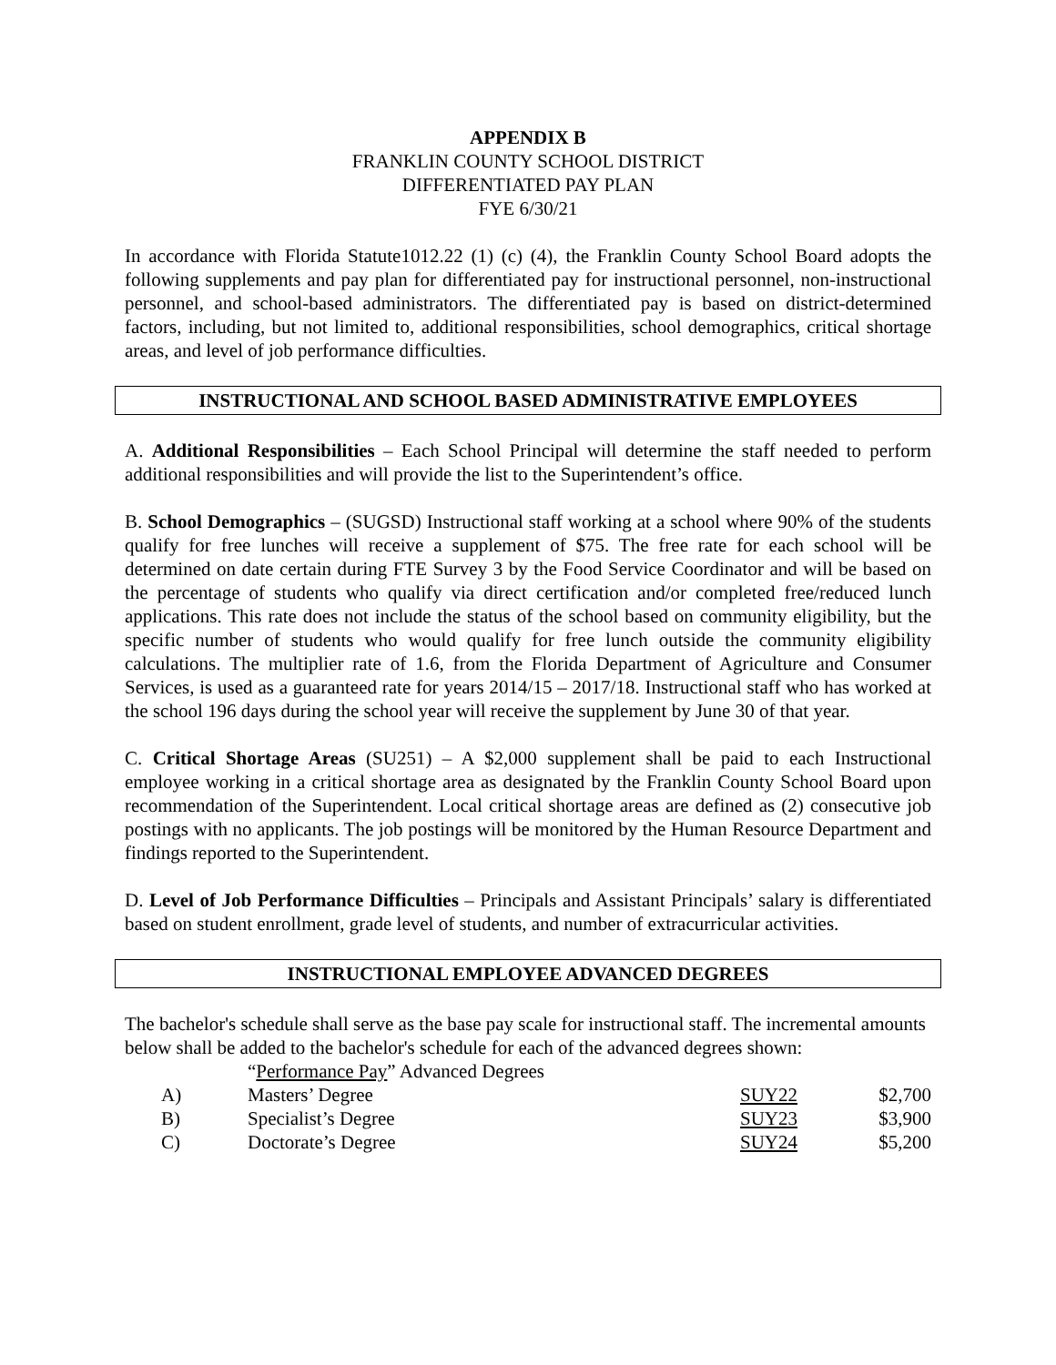APPENDIX B
FRANKLIN COUNTY SCHOOL DISTRICT
DIFFERENTIATED PAY PLAN
FYE 6/30/21
In accordance with Florida Statute1012.22 (1) (c) (4), the Franklin County School Board adopts the following supplements and pay plan for differentiated pay for instructional personnel, non-instructional personnel, and school-based administrators. The differentiated pay is based on district-determined factors, including, but not limited to, additional responsibilities, school demographics, critical shortage areas, and level of job performance difficulties.
INSTRUCTIONAL AND SCHOOL BASED ADMINISTRATIVE EMPLOYEES
A. Additional Responsibilities – Each School Principal will determine the staff needed to perform additional responsibilities and will provide the list to the Superintendent’s office.
B. School Demographics – (SUGSD) Instructional staff working at a school where 90% of the students qualify for free lunches will receive a supplement of $75. The free rate for each school will be determined on date certain during FTE Survey 3 by the Food Service Coordinator and will be based on the percentage of students who qualify via direct certification and/or completed free/reduced lunch applications. This rate does not include the status of the school based on community eligibility, but the specific number of students who would qualify for free lunch outside the community eligibility calculations. The multiplier rate of 1.6, from the Florida Department of Agriculture and Consumer Services, is used as a guaranteed rate for years 2014/15 – 2017/18. Instructional staff who has worked at the school 196 days during the school year will receive the supplement by June 30 of that year.
C. Critical Shortage Areas (SU251) – A $2,000 supplement shall be paid to each Instructional employee working in a critical shortage area as designated by the Franklin County School Board upon recommendation of the Superintendent. Local critical shortage areas are defined as (2) consecutive job postings with no applicants. The job postings will be monitored by the Human Resource Department and findings reported to the Superintendent.
D. Level of Job Performance Difficulties – Principals and Assistant Principals’ salary is differentiated based on student enrollment, grade level of students, and number of extracurricular activities.
INSTRUCTIONAL EMPLOYEE ADVANCED DEGREES
The bachelor's schedule shall serve as the base pay scale for instructional staff. The incremental amounts below shall be added to the bachelor's schedule for each of the advanced degrees shown:
| | “ Performance Pay ” Advanced Degrees | | |
| A) | Masters’ Degree | SUY22 | $2,700 |
| B) | Specialist’s Degree | SUY23 | $3,900 |
| C) | Doctorate’s Degree | SUY24 | $5,200 |